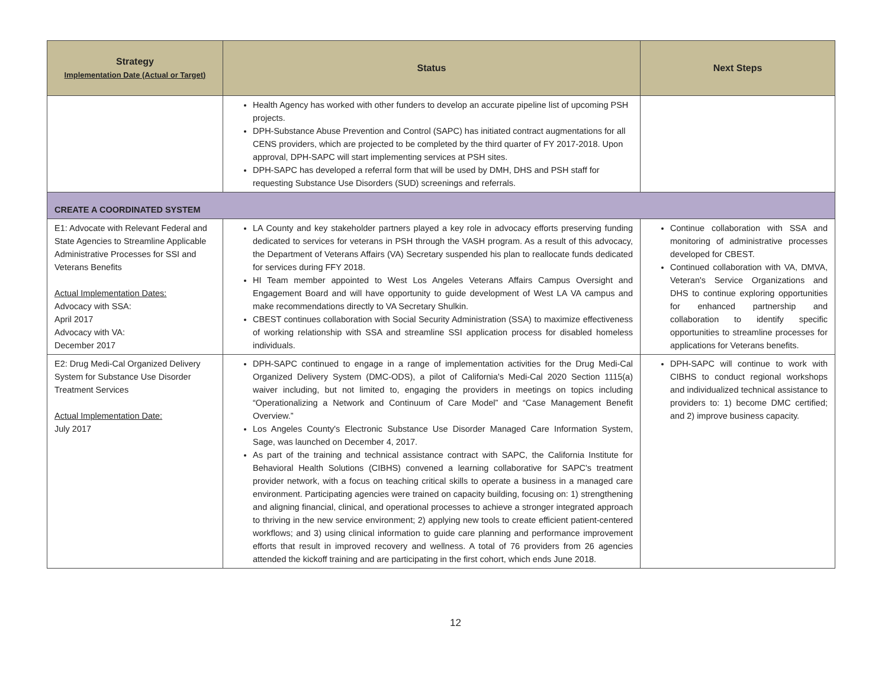| Strategy Implementation Date (Actual or Target) | Status | Next Steps |
| --- | --- | --- |
| | Health Agency has worked with other funders to develop an accurate pipeline list of upcoming PSH projects. DPH-Substance Abuse Prevention and Control (SAPC) has initiated contract augmentations for all CENS providers, which are projected to be completed by the third quarter of FY 2017-2018. Upon approval, DPH-SAPC will start implementing services at PSH sites. DPH-SAPC has developed a referral form that will be used by DMH, DHS and PSH staff for requesting Substance Use Disorders (SUD) screenings and referrals. | |
| CREATE A COORDINATED SYSTEM | | |
| E1: Advocate with Relevant Federal and State Agencies to Streamline Applicable Administrative Processes for SSI and Veterans Benefits Actual Implementation Dates: Advocacy with SSA: April 2017 Advocacy with VA: December 2017 | LA County and key stakeholder partners played a key role in advocacy efforts preserving funding dedicated to services for veterans in PSH through the VASH program. As a result of this advocacy, the Department of Veterans Affairs (VA) Secretary suspended his plan to reallocate funds dedicated for services during FFY 2018. HI Team member appointed to West Los Angeles Veterans Affairs Campus Oversight and Engagement Board and will have opportunity to guide development of West LA VA campus and make recommendations directly to VA Secretary Shulkin. CBEST continues collaboration with Social Security Administration (SSA) to maximize effectiveness of working relationship with SSA and streamline SSI application process for disabled homeless individuals. | Continue collaboration with SSA and monitoring of administrative processes developed for CBEST. Continued collaboration with VA, DMVA, Veteran's Service Organizations and DHS to continue exploring opportunities for enhanced partnership and collaboration to identify specific opportunities to streamline processes for applications for Veterans benefits. |
| E2: Drug Medi-Cal Organized Delivery System for Substance Use Disorder Treatment Services Actual Implementation Date: July 2017 | DPH-SAPC continued to engage in a range of implementation activities for the Drug Medi-Cal Organized Delivery System (DMC-ODS), a pilot of California's Medi-Cal 2020 Section 1115(a) waiver including, but not limited to, engaging the providers in meetings on topics including “Operationalizing a Network and Continuum of Care Model” and “Case Management Benefit Overview.” Los Angeles County's Electronic Substance Use Disorder Managed Care Information System, Sage, was launched on December 4, 2017. As part of the training and technical assistance contract with SAPC, the California Institute for Behavioral Health Solutions (CIBHS) convened a learning collaborative for SAPC's treatment provider network, with a focus on teaching critical skills to operate a business in a managed care environment. Participating agencies were trained on capacity building, focusing on: 1) strengthening and aligning financial, clinical, and operational processes to achieve a stronger integrated approach to thriving in the new service environment; 2) applying new tools to create efficient patient-centered workflows; and 3) using clinical information to guide care planning and performance improvement efforts that result in improved recovery and wellness. A total of 76 providers from 26 agencies attended the kickoff training and are participating in the first cohort, which ends June 2018. | DPH-SAPC will continue to work with CIBHS to conduct regional workshops and individualized technical assistance to providers to: 1) become DMC certified; and 2) improve business capacity. |
12